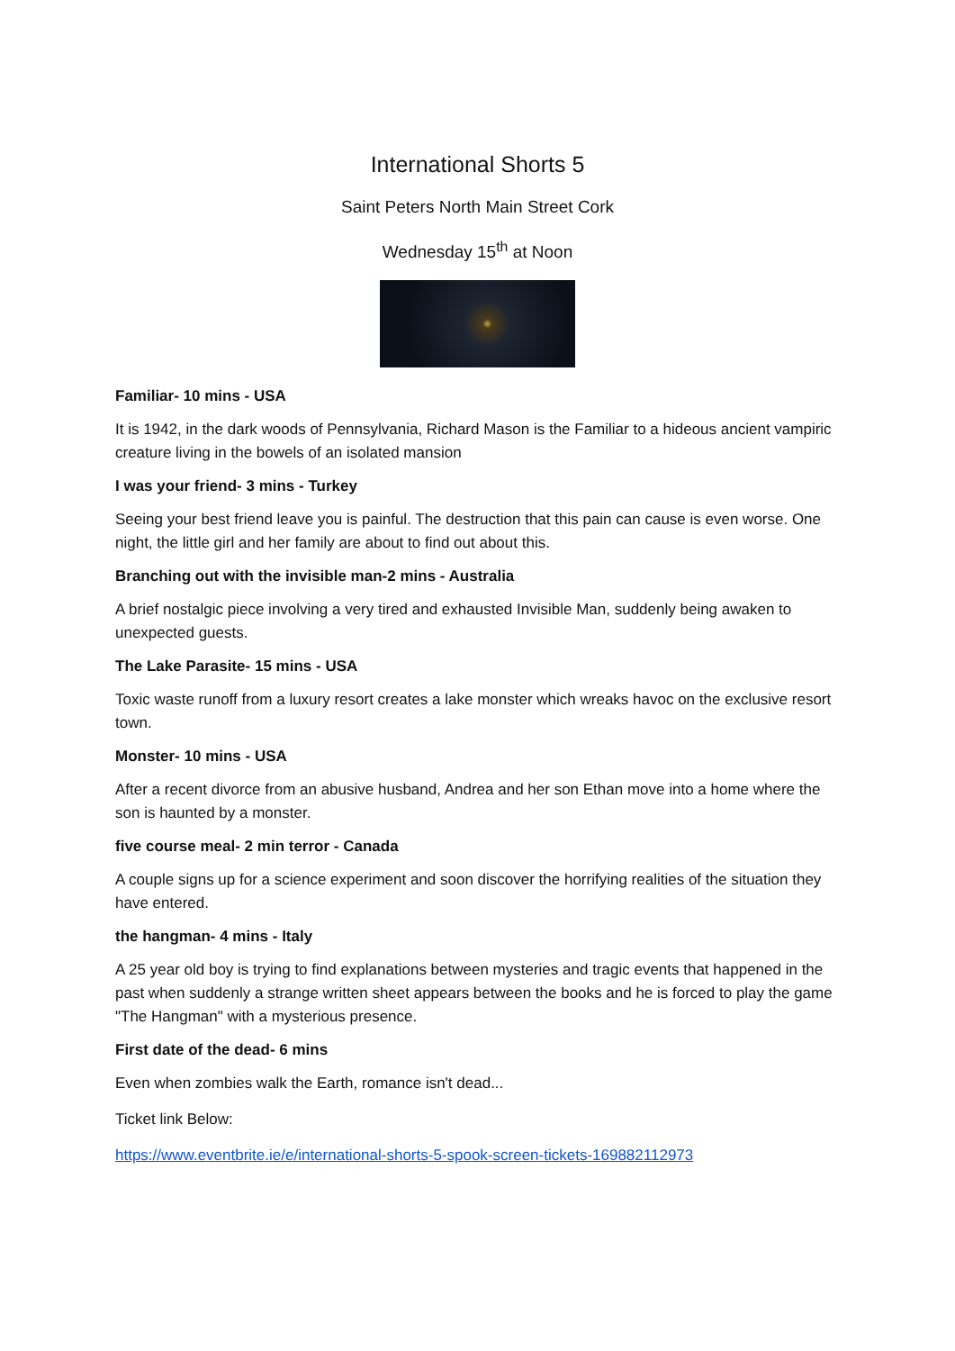International Shorts 5
Saint Peters North Main Street Cork
Wednesday 15<sup>th</sup> at Noon
Familiar- 10 mins - USA
It is 1942, in the dark woods of Pennsylvania, Richard Mason is the Familiar to a hideous ancient vampiric creature living in the bowels of an isolated mansion
I was your friend- 3 mins - Turkey
Seeing your best friend leave you is painful. The destruction that this pain can cause is even worse. One night, the little girl and her family are about to find out about this.
Branching out with the invisible man-2 mins - Australia
A brief nostalgic piece involving a very tired and exhausted Invisible Man, suddenly being awaken to unexpected guests.
The Lake Parasite- 15 mins - USA
Toxic waste runoff from a luxury resort creates a lake monster which wreaks havoc on the exclusive resort town.
Monster- 10 mins - USA
After a recent divorce from an abusive husband, Andrea and her son Ethan move into a home where the son is haunted by a monster.
five course meal- 2 min terror - Canada
A couple signs up for a science experiment and soon discover the horrifying realities of the situation they have entered.
the hangman- 4 mins - Italy
A 25 year old boy is trying to find explanations between mysteries and tragic events that happened in the past when suddenly a strange written sheet appears between the books and he is forced to play the game "The Hangman" with a mysterious presence.
First date of the dead- 6 mins
Even when zombies walk the Earth, romance isn't dead...
Ticket link Below:
https://www.eventbrite.ie/e/international-shorts-5-spook-screen-tickets-169882112973